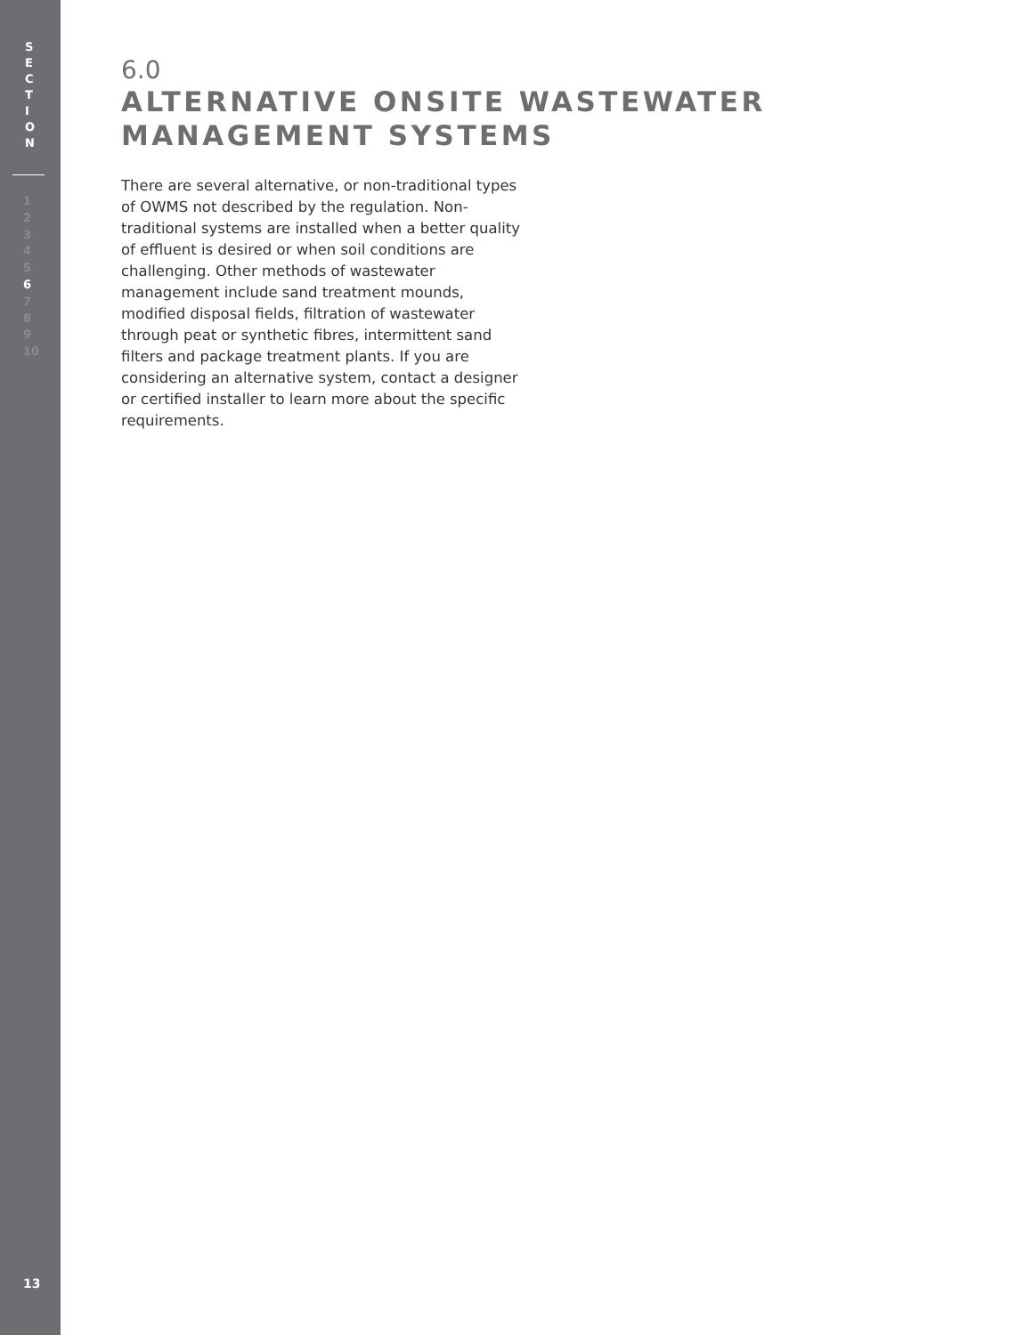S
E
C
T
I
O
N
1
2
3
4
5
6
7
8
9
10
13
6.0
ALTERNATIVE ONSITE WASTEWATER
MANAGEMENT SYSTEMS
There are several alternative, or non-traditional types of OWMS not described by the regulation. Non-traditional systems are installed when a better quality of effluent is desired or when soil conditions are challenging. Other methods of wastewater management include sand treatment mounds, modified disposal fields, filtration of wastewater through peat or synthetic fibres, intermittent sand filters and package treatment plants. If you are considering an alternative system, contact a designer or certified installer to learn more about the specific requirements.